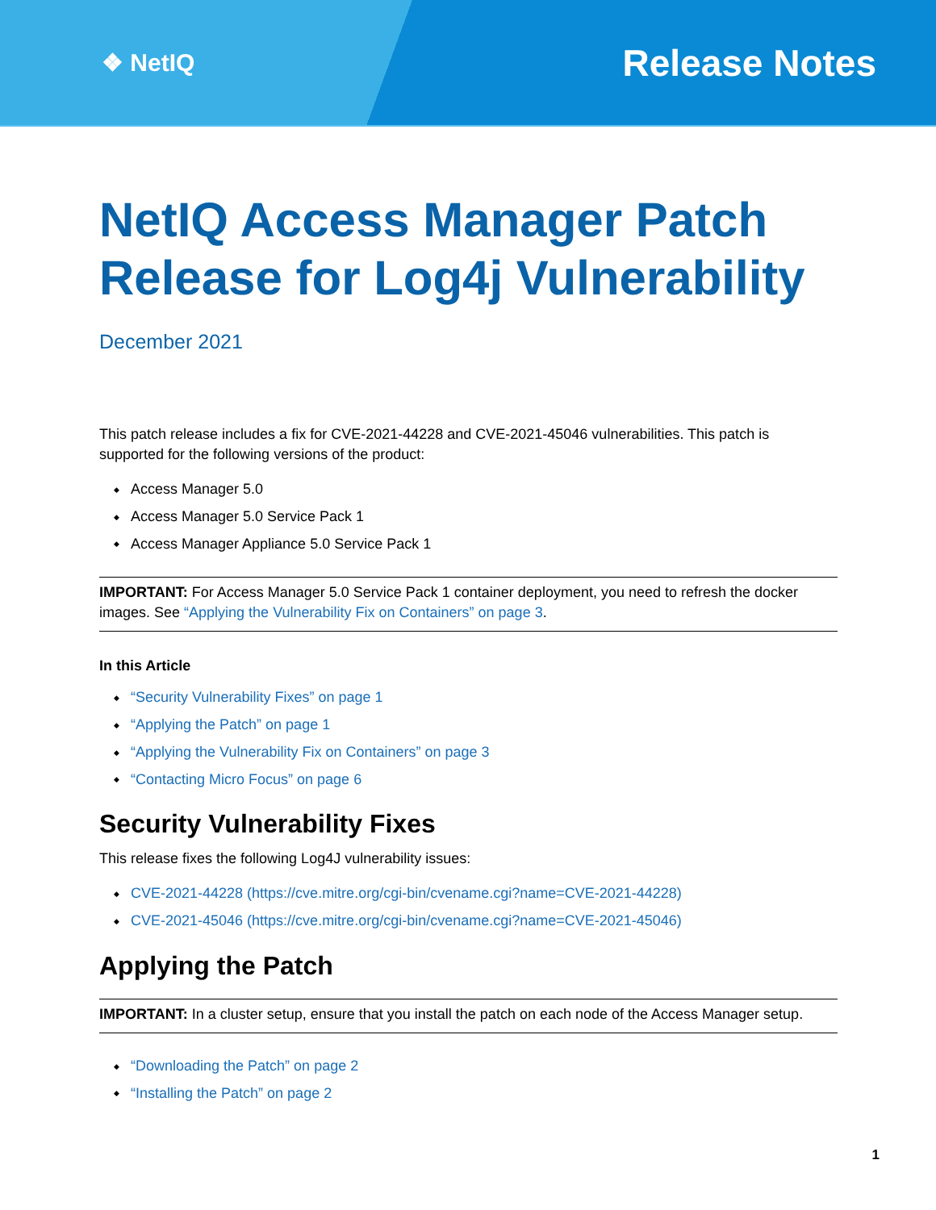❖ NetIQ
Release Notes
NetIQ Access Manager Patch Release for Log4j Vulnerability
December 2021
This patch release includes a fix for CVE-2021-44228 and CVE-2021-45046 vulnerabilities. This patch is supported for the following versions of the product:
Access Manager 5.0
Access Manager 5.0 Service Pack 1
Access Manager Appliance 5.0 Service Pack 1
IMPORTANT: For Access Manager 5.0 Service Pack 1 container deployment, you need to refresh the docker images. See “Applying the Vulnerability Fix on Containers” on page 3.
In this Article
“Security Vulnerability Fixes” on page 1
“Applying the Patch” on page 1
“Applying the Vulnerability Fix on Containers” on page 3
“Contacting Micro Focus” on page 6
Security Vulnerability Fixes
This release fixes the following Log4J vulnerability issues:
CVE-2021-44228 (https://cve.mitre.org/cgi-bin/cvename.cgi?name=CVE-2021-44228)
CVE-2021-45046 (https://cve.mitre.org/cgi-bin/cvename.cgi?name=CVE-2021-45046)
Applying the Patch
IMPORTANT: In a cluster setup, ensure that you install the patch on each node of the Access Manager setup.
“Downloading the Patch” on page 2
“Installing the Patch” on page 2
1